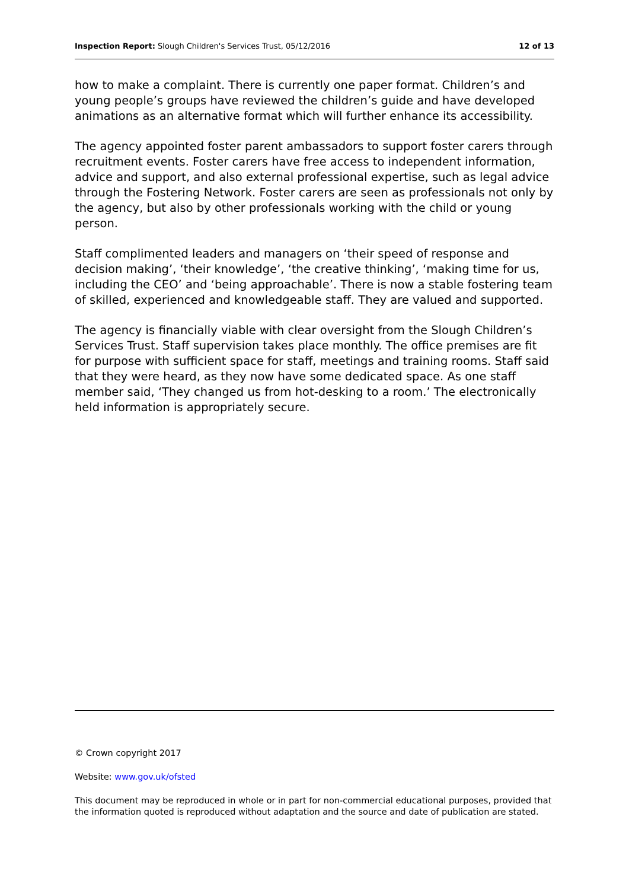Inspection Report: Slough Children's Services Trust, 05/12/2016 12 of 13
how to make a complaint. There is currently one paper format. Children’s and young people’s groups have reviewed the children’s guide and have developed animations as an alternative format which will further enhance its accessibility.
The agency appointed foster parent ambassadors to support foster carers through recruitment events. Foster carers have free access to independent information, advice and support, and also external professional expertise, such as legal advice through the Fostering Network. Foster carers are seen as professionals not only by the agency, but also by other professionals working with the child or young person.
Staff complimented leaders and managers on ‘their speed of response and decision making’, ‘their knowledge’, ‘the creative thinking’, ‘making time for us, including the CEO’ and ‘being approachable’. There is now a stable fostering team of skilled, experienced and knowledgeable staff. They are valued and supported.
The agency is financially viable with clear oversight from the Slough Children’s Services Trust. Staff supervision takes place monthly. The office premises are fit for purpose with sufficient space for staff, meetings and training rooms. Staff said that they were heard, as they now have some dedicated space. As one staff member said, ‘They changed us from hot-desking to a room.’ The electronically held information is appropriately secure.
© Crown copyright 2017
Website: www.gov.uk/ofsted
This document may be reproduced in whole or in part for non-commercial educational purposes, provided that the information quoted is reproduced without adaptation and the source and date of publication are stated.